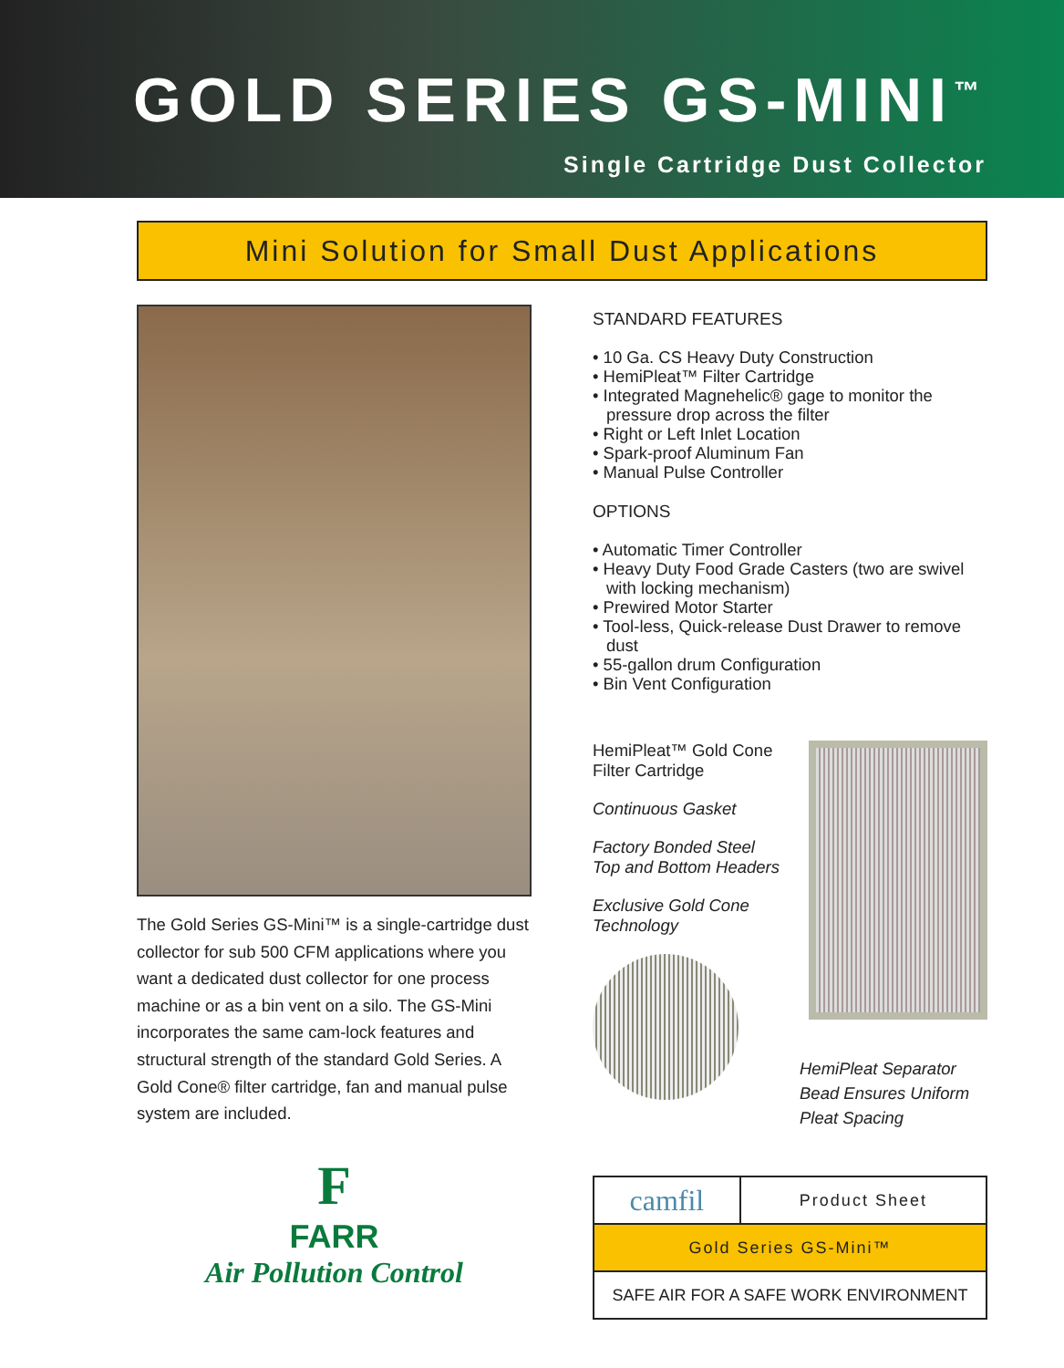GOLD SERIES GS-MINI<sup>™</sup>
Single Cartridge Dust Collector
Mini Solution for Small Dust Applications
The Gold Series GS-Mini™ is a single-cartridge dust collector for sub 500 CFM applications where you want a dedicated dust collector for one process machine or as a bin vent on a silo. The GS-Mini incorporates the same cam-lock features and structural strength of the standard Gold Series. A Gold Cone® filter cartridge, fan and manual pulse system are included.
F
FARR
Air Pollution Control
STANDARD FEATURES
• 10 Ga. CS Heavy Duty Construction
• HemiPleat™ Filter Cartridge
• Integrated Magnehelic® gage to monitor the pressure drop across the filter
• Right or Left Inlet Location
• Spark-proof Aluminum Fan
• Manual Pulse Controller
OPTIONS
• Automatic Timer Controller
• Heavy Duty Food Grade Casters (two are swivel with locking mechanism)
• Prewired Motor Starter
• Tool-less, Quick-release Dust Drawer to remove dust
• 55-gallon drum Configuration
• Bin Vent Configuration
HemiPleat™ Gold Cone
Filter Cartridge
Continuous Gasket
Factory Bonded Steel
Top and Bottom Headers
Exclusive Gold Cone
Technology
HemiPleat Separator
Bead Ensures Uniform
Pleat Spacing
| camfil | Product Sheet |
| Gold Series GS-Mini™ | |
| SAFE AIR FOR A SAFE WORK ENVIRONMENT | |